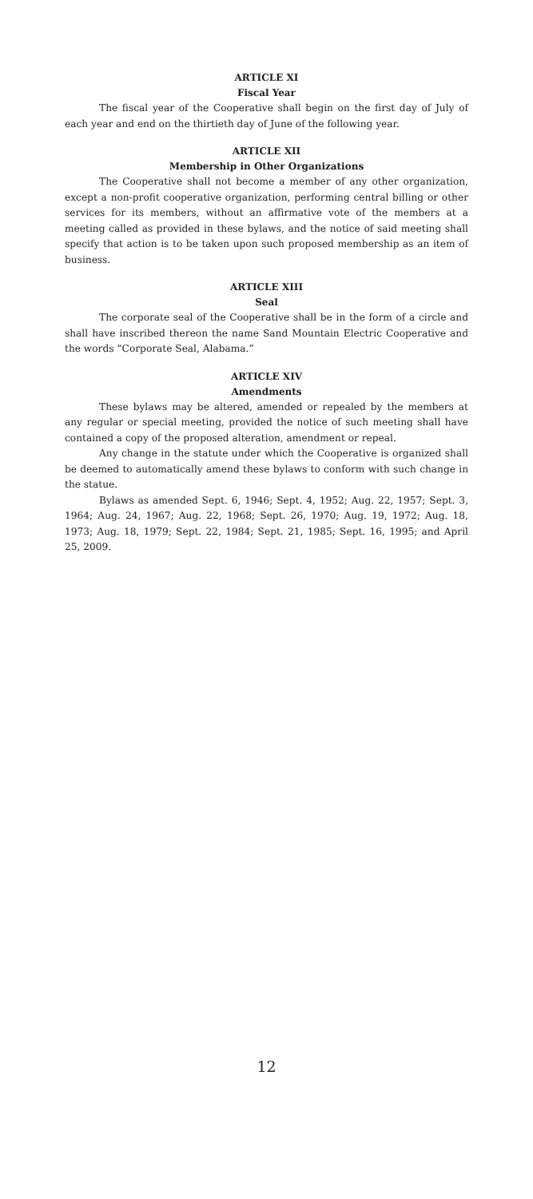ARTICLE XI
Fiscal Year
The fiscal year of the Cooperative shall begin on the first day of July of each year and end on the thirtieth day of June of the following year.
ARTICLE XII
Membership in Other Organizations
The Cooperative shall not become a member of any other organization, except a non-profit cooperative organization, performing central billing or other services for its members, without an affirmative vote of the members at a meeting called as provided in these bylaws, and the notice of said meeting shall specify that action is to be taken upon such proposed membership as an item of business.
ARTICLE XIII
Seal
The corporate seal of the Cooperative shall be in the form of a circle and shall have inscribed thereon the name Sand Mountain Electric Cooperative and the words “Corporate Seal, Alabama.”
ARTICLE XIV
Amendments
These bylaws may be altered, amended or repealed by the members at any regular or special meeting, provided the notice of such meeting shall have contained a copy of the proposed alteration, amendment or repeal.
Any change in the statute under which the Cooperative is organized shall be deemed to automatically amend these bylaws to conform with such change in the statue.
Bylaws as amended Sept. 6, 1946; Sept. 4, 1952; Aug. 22, 1957; Sept. 3, 1964; Aug. 24, 1967; Aug. 22, 1968; Sept. 26, 1970; Aug. 19, 1972; Aug. 18, 1973; Aug. 18, 1979; Sept. 22, 1984; Sept. 21, 1985; Sept. 16, 1995; and April 25, 2009.
12